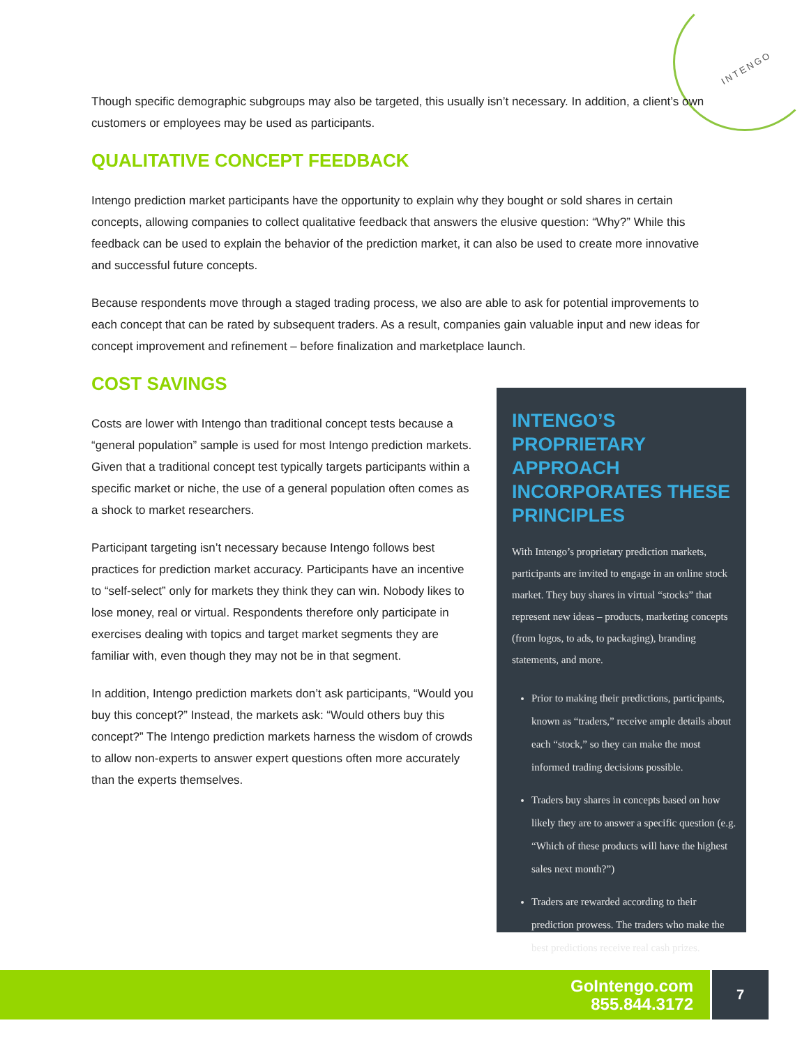INTENGO
Though specific demographic subgroups may also be targeted, this usually isn’t necessary. In addition, a client’s own customers or employees may be used as participants.
QUALITATIVE CONCEPT FEEDBACK
Intengo prediction market participants have the opportunity to explain why they bought or sold shares in certain concepts, allowing companies to collect qualitative feedback that answers the elusive question: “Why?” While this feedback can be used to explain the behavior of the prediction market, it can also be used to create more innovative and successful future concepts.
Because respondents move through a staged trading process, we also are able to ask for potential improvements to each concept that can be rated by subsequent traders. As a result, companies gain valuable input and new ideas for concept improvement and refinement – before finalization and marketplace launch.
COST SAVINGS
Costs are lower with Intengo than traditional concept tests because a “general population” sample is used for most Intengo prediction markets. Given that a traditional concept test typically targets participants within a specific market or niche, the use of a general population often comes as a shock to market researchers.
Participant targeting isn’t necessary because Intengo follows best practices for prediction market accuracy. Participants have an incentive to “self-select” only for markets they think they can win. Nobody likes to lose money, real or virtual. Respondents therefore only participate in exercises dealing with topics and target market segments they are familiar with, even though they may not be in that segment.
In addition, Intengo prediction markets don’t ask participants, “Would you buy this concept?” Instead, the markets ask: “Would others buy this concept?” The Intengo prediction markets harness the wisdom of crowds to allow non-experts to answer expert questions often more accurately than the experts themselves.
INTENGO’S PROPRIETARY APPROACH INCORPORATES THESE PRINCIPLES
With Intengo’s proprietary prediction markets, participants are invited to engage in an online stock market. They buy shares in virtual “stocks” that represent new ideas – products, marketing concepts (from logos, to ads, to packaging), branding statements, and more.
Prior to making their predictions, participants, known as “traders,” receive ample details about each “stock,” so they can make the most informed trading decisions possible.
Traders buy shares in concepts based on how likely they are to answer a specific question (e.g. “Which of these products will have the highest sales next month?”)
Traders are rewarded according to their prediction prowess. The traders who make the best predictions receive real cash prizes.
GoIntengo.com
855.844.3172
7